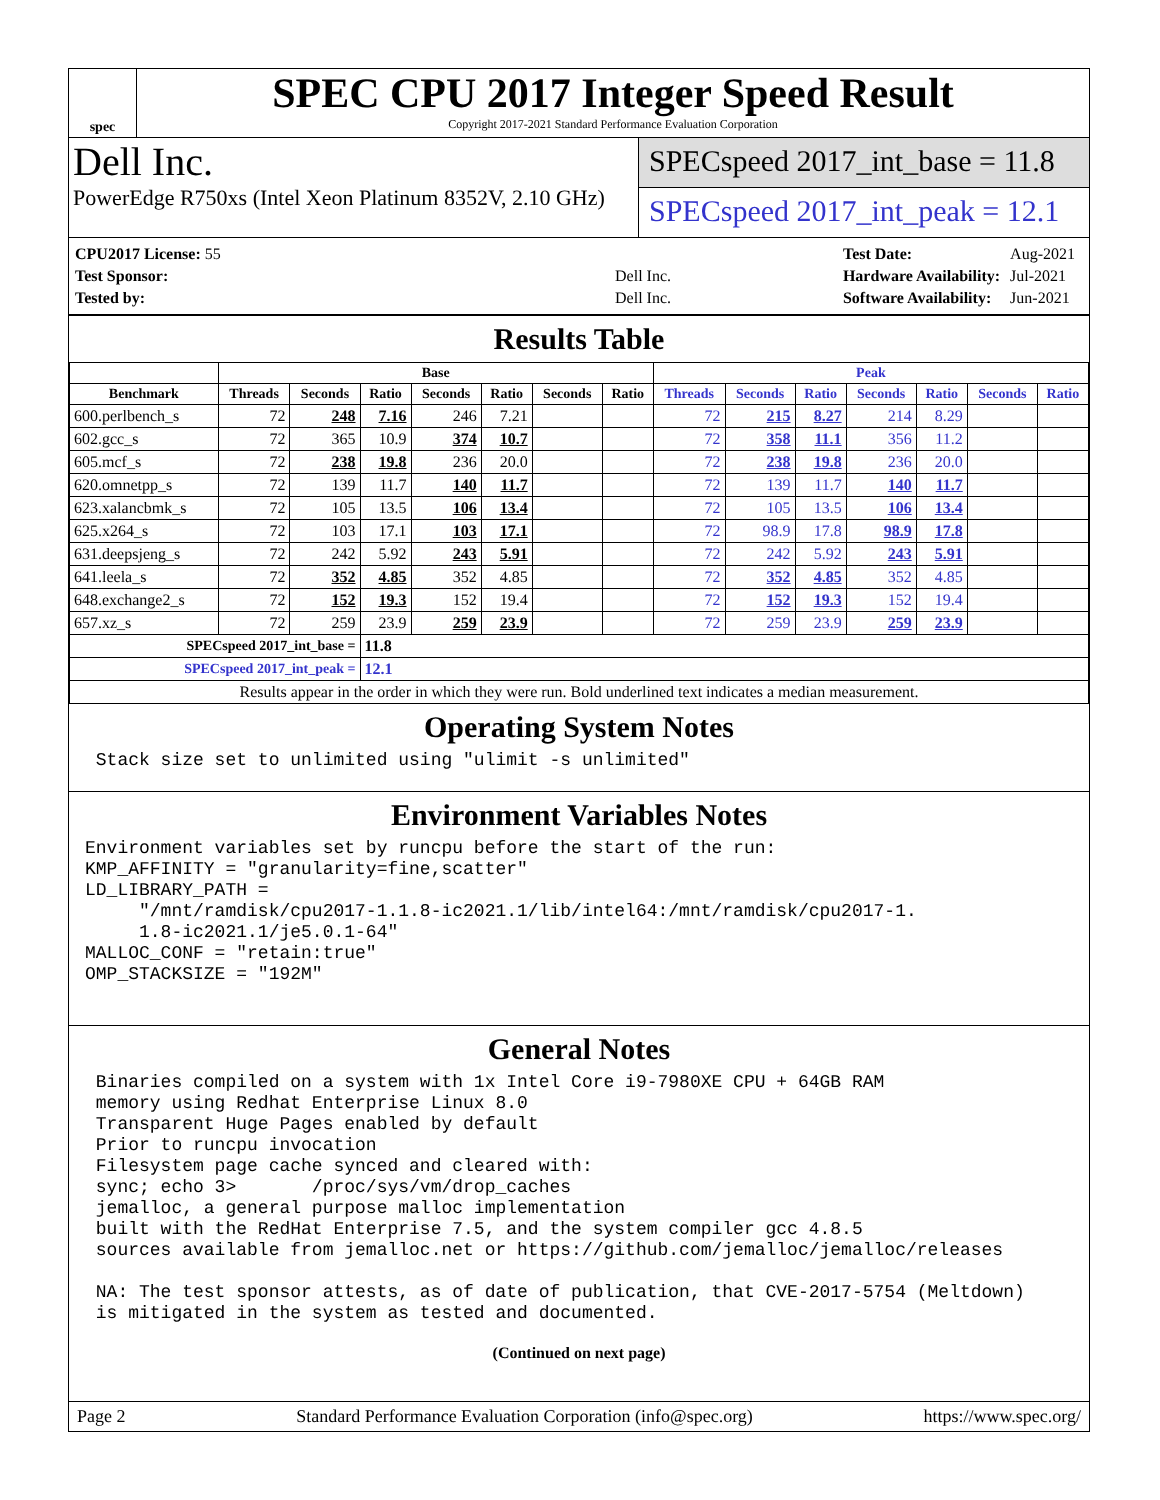spec
SPEC CPU 2017 Integer Speed Result
Copyright 2017-2021 Standard Performance Evaluation Corporation
Dell Inc.
PowerEdge R750xs (Intel Xeon Platinum 8352V, 2.10 GHz)
SPECspeed 2017_int_base = 11.8
SPECspeed 2017_int_peak = 12.1
| CPU2017 License: 55 | |
| Test Sponsor: | Dell Inc. |
| Tested by: | Dell Inc. |
| Test Date: | Aug-2021 |
| Hardware Availability: | Jul-2021 |
| Software Availability: | Jun-2021 |
Results Table
| | Base | | | | | | | Peak | | | | | | |
| --- | --- | --- | --- | --- | --- | --- | --- | --- | --- | --- | --- | --- | --- | --- |
| Benchmark | Threads | Seconds | Ratio | Seconds | Ratio | Seconds | Ratio | Threads | Seconds | Ratio | Seconds | Ratio | Seconds | Ratio |
| 600.perlbench_s | 72 | 248 | 7.16 | 246 | 7.21 | | | 72 | 215 | 8.27 | 214 | 8.29 | | |
| 602.gcc_s | 72 | 365 | 10.9 | 374 | 10.7 | | | 72 | 358 | 11.1 | 356 | 11.2 | | |
| 605.mcf_s | 72 | 238 | 19.8 | 236 | 20.0 | | | 72 | 238 | 19.8 | 236 | 20.0 | | |
| 620.omnetpp_s | 72 | 139 | 11.7 | 140 | 11.7 | | | 72 | 139 | 11.7 | 140 | 11.7 | | |
| 623.xalancbmk_s | 72 | 105 | 13.5 | 106 | 13.4 | | | 72 | 105 | 13.5 | 106 | 13.4 | | |
| 625.x264_s | 72 | 103 | 17.1 | 103 | 17.1 | | | 72 | 98.9 | 17.8 | 98.9 | 17.8 | | |
| 631.deepsjeng_s | 72 | 242 | 5.92 | 243 | 5.91 | | | 72 | 242 | 5.92 | 243 | 5.91 | | |
| 641.leela_s | 72 | 352 | 4.85 | 352 | 4.85 | | | 72 | 352 | 4.85 | 352 | 4.85 | | |
| 648.exchange2_s | 72 | 152 | 19.3 | 152 | 19.4 | | | 72 | 152 | 19.3 | 152 | 19.4 | | |
| 657.xz_s | 72 | 259 | 23.9 | 259 | 23.9 | | | 72 | 259 | 23.9 | 259 | 23.9 | | |
| SPECspeed 2017_int_base = | | | 11.8 | | | | | | | | | | | |
| SPECspeed 2017_int_peak = | | | 12.1 | | | | | | | | | | | |
| Results appear in the order in which they were run. Bold underlined text indicates a median measurement. | | | | | | | | | | | | | | |
Operating System Notes
 Stack size set to unlimited using "ulimit -s unlimited"
Environment Variables Notes
Environment variables set by runcpu before the start of the run:
KMP_AFFINITY = "granularity=fine,scatter"
LD_LIBRARY_PATH =
     "/mnt/ramdisk/cpu2017-1.1.8-ic2021.1/lib/intel64:/mnt/ramdisk/cpu2017-1.
     1.8-ic2021.1/je5.0.1-64"
MALLOC_CONF = "retain:true"
OMP_STACKSIZE = "192M"
General Notes
 Binaries compiled on a system with 1x Intel Core i9-7980XE CPU + 64GB RAM
 memory using Redhat Enterprise Linux 8.0
 Transparent Huge Pages enabled by default
 Prior to runcpu invocation
 Filesystem page cache synced and cleared with:
 sync; echo 3>       /proc/sys/vm/drop_caches
 jemalloc, a general purpose malloc implementation
 built with the RedHat Enterprise 7.5, and the system compiler gcc 4.8.5
 sources available from jemalloc.net or https://github.com/jemalloc/jemalloc/releases

 NA: The test sponsor attests, as of date of publication, that CVE-2017-5754 (Meltdown)
 is mitigated in the system as tested and documented.
(Continued on next page)
Page 2 Standard Performance Evaluation Corporation (info@spec.org) https://www.spec.org/